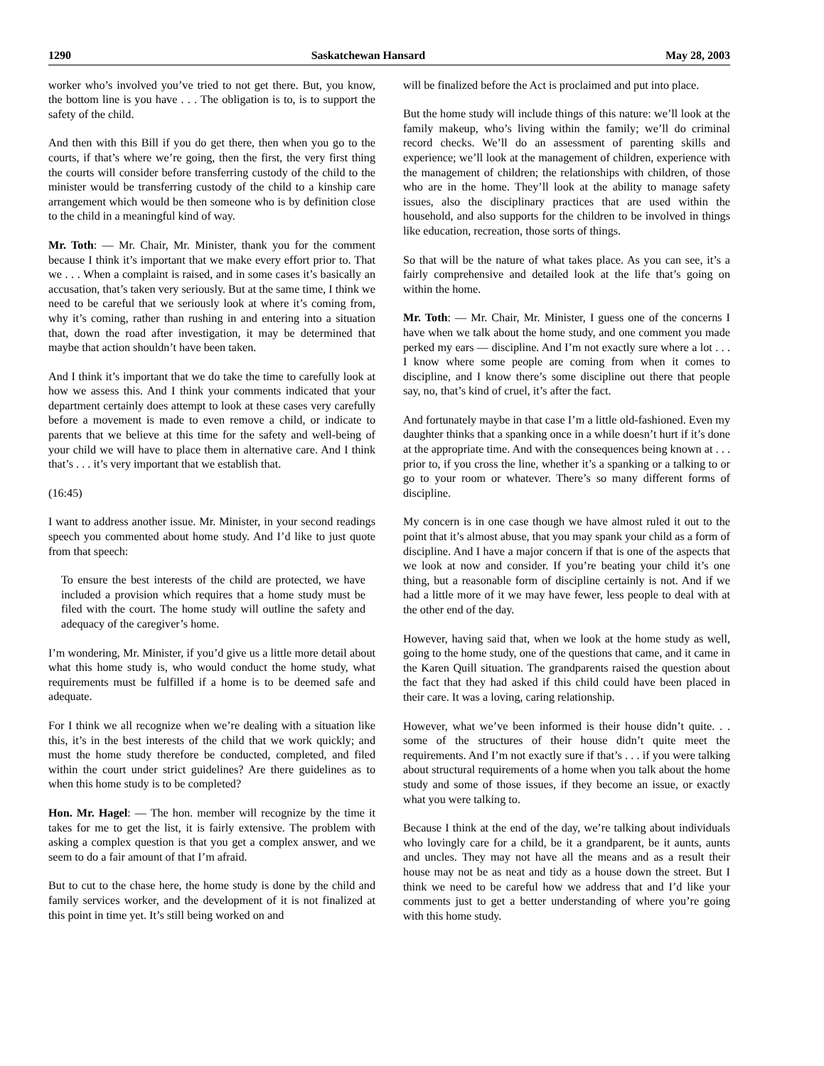1290 Saskatchewan Hansard May 28, 2003
worker who’s involved you’ve tried to not get there. But, you know, the bottom line is you have . . . The obligation is to, is to support the safety of the child.
And then with this Bill if you do get there, then when you go to the courts, if that’s where we’re going, then the first, the very first thing the courts will consider before transferring custody of the child to the minister would be transferring custody of the child to a kinship care arrangement which would be then someone who is by definition close to the child in a meaningful kind of way.
Mr. Toth: — Mr. Chair, Mr. Minister, thank you for the comment because I think it’s important that we make every effort prior to. That we . . . When a complaint is raised, and in some cases it’s basically an accusation, that’s taken very seriously. But at the same time, I think we need to be careful that we seriously look at where it’s coming from, why it’s coming, rather than rushing in and entering into a situation that, down the road after investigation, it may be determined that maybe that action shouldn’t have been taken.
And I think it’s important that we do take the time to carefully look at how we assess this. And I think your comments indicated that your department certainly does attempt to look at these cases very carefully before a movement is made to even remove a child, or indicate to parents that we believe at this time for the safety and well-being of your child we will have to place them in alternative care. And I think that’s . . . it’s very important that we establish that.
(16:45)
I want to address another issue. Mr. Minister, in your second readings speech you commented about home study. And I’d like to just quote from that speech:
To ensure the best interests of the child are protected, we have included a provision which requires that a home study must be filed with the court. The home study will outline the safety and adequacy of the caregiver’s home.
I’m wondering, Mr. Minister, if you’d give us a little more detail about what this home study is, who would conduct the home study, what requirements must be fulfilled if a home is to be deemed safe and adequate.
For I think we all recognize when we’re dealing with a situation like this, it’s in the best interests of the child that we work quickly; and must the home study therefore be conducted, completed, and filed within the court under strict guidelines? Are there guidelines as to when this home study is to be completed?
Hon. Mr. Hagel: — The hon. member will recognize by the time it takes for me to get the list, it is fairly extensive. The problem with asking a complex question is that you get a complex answer, and we seem to do a fair amount of that I’m afraid.
But to cut to the chase here, the home study is done by the child and family services worker, and the development of it is not finalized at this point in time yet. It’s still being worked on and
will be finalized before the Act is proclaimed and put into place.
But the home study will include things of this nature: we’ll look at the family makeup, who’s living within the family; we’ll do criminal record checks. We’ll do an assessment of parenting skills and experience; we’ll look at the management of children, experience with the management of children; the relationships with children, of those who are in the home. They’ll look at the ability to manage safety issues, also the disciplinary practices that are used within the household, and also supports for the children to be involved in things like education, recreation, those sorts of things.
So that will be the nature of what takes place. As you can see, it’s a fairly comprehensive and detailed look at the life that’s going on within the home.
Mr. Toth: — Mr. Chair, Mr. Minister, I guess one of the concerns I have when we talk about the home study, and one comment you made perked my ears — discipline. And I’m not exactly sure where a lot . . . I know where some people are coming from when it comes to discipline, and I know there’s some discipline out there that people say, no, that’s kind of cruel, it’s after the fact.
And fortunately maybe in that case I’m a little old-fashioned. Even my daughter thinks that a spanking once in a while doesn’t hurt if it’s done at the appropriate time. And with the consequences being known at . . . prior to, if you cross the line, whether it’s a spanking or a talking to or go to your room or whatever. There’s so many different forms of discipline.
My concern is in one case though we have almost ruled it out to the point that it’s almost abuse, that you may spank your child as a form of discipline. And I have a major concern if that is one of the aspects that we look at now and consider. If you’re beating your child it’s one thing, but a reasonable form of discipline certainly is not. And if we had a little more of it we may have fewer, less people to deal with at the other end of the day.
However, having said that, when we look at the home study as well, going to the home study, one of the questions that came, and it came in the Karen Quill situation. The grandparents raised the question about the fact that they had asked if this child could have been placed in their care. It was a loving, caring relationship.
However, what we’ve been informed is their house didn’t quite. . . some of the structures of their house didn’t quite meet the requirements. And I’m not exactly sure if that’s . . . if you were talking about structural requirements of a home when you talk about the home study and some of those issues, if they become an issue, or exactly what you were talking to.
Because I think at the end of the day, we’re talking about individuals who lovingly care for a child, be it a grandparent, be it aunts, aunts and uncles. They may not have all the means and as a result their house may not be as neat and tidy as a house down the street. But I think we need to be careful how we address that and I’d like your comments just to get a better understanding of where you’re going with this home study.